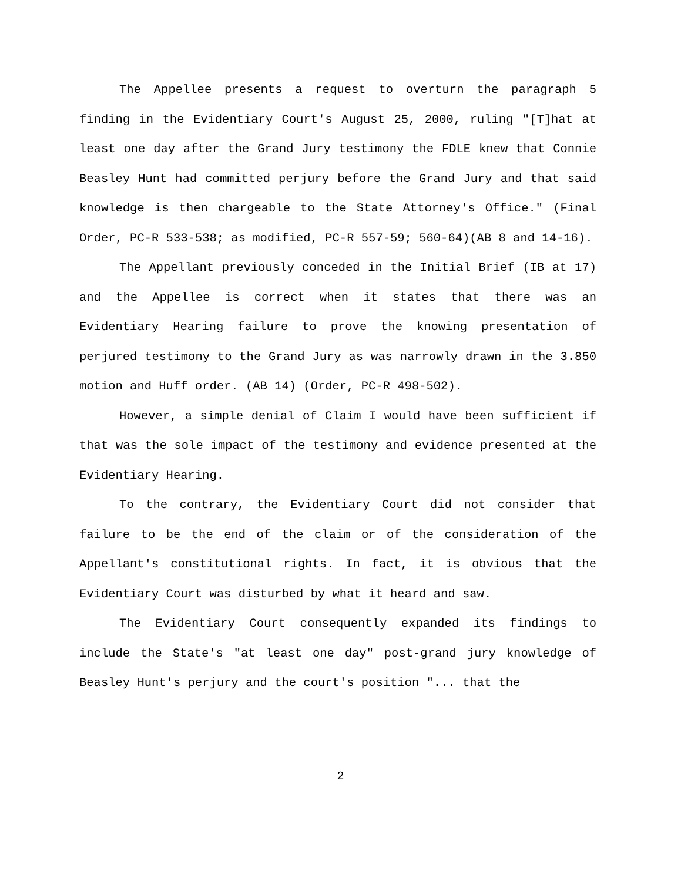The Appellee presents a request to overturn the paragraph 5 finding in the Evidentiary Court's August 25, 2000, ruling "[T]hat at least one day after the Grand Jury testimony the FDLE knew that Connie Beasley Hunt had committed perjury before the Grand Jury and that said knowledge is then chargeable to the State Attorney's Office." (Final Order, PC-R 533-538; as modified, PC-R 557-59; 560-64)(AB 8 and 14-16).
The Appellant previously conceded in the Initial Brief (IB at 17) and the Appellee is correct when it states that there was an Evidentiary Hearing failure to prove the knowing presentation of perjured testimony to the Grand Jury as was narrowly drawn in the 3.850 motion and Huff order. (AB 14) (Order, PC-R 498-502).
However, a simple denial of Claim I would have been sufficient if that was the sole impact of the testimony and evidence presented at the Evidentiary Hearing.
To the contrary, the Evidentiary Court did not consider that failure to be the end of the claim or of the consideration of the Appellant's constitutional rights. In fact, it is obvious that the Evidentiary Court was disturbed by what it heard and saw.
The Evidentiary Court consequently expanded its findings to include the State's "at least one day" post-grand jury knowledge of Beasley Hunt's perjury and the court's position "... that the
2